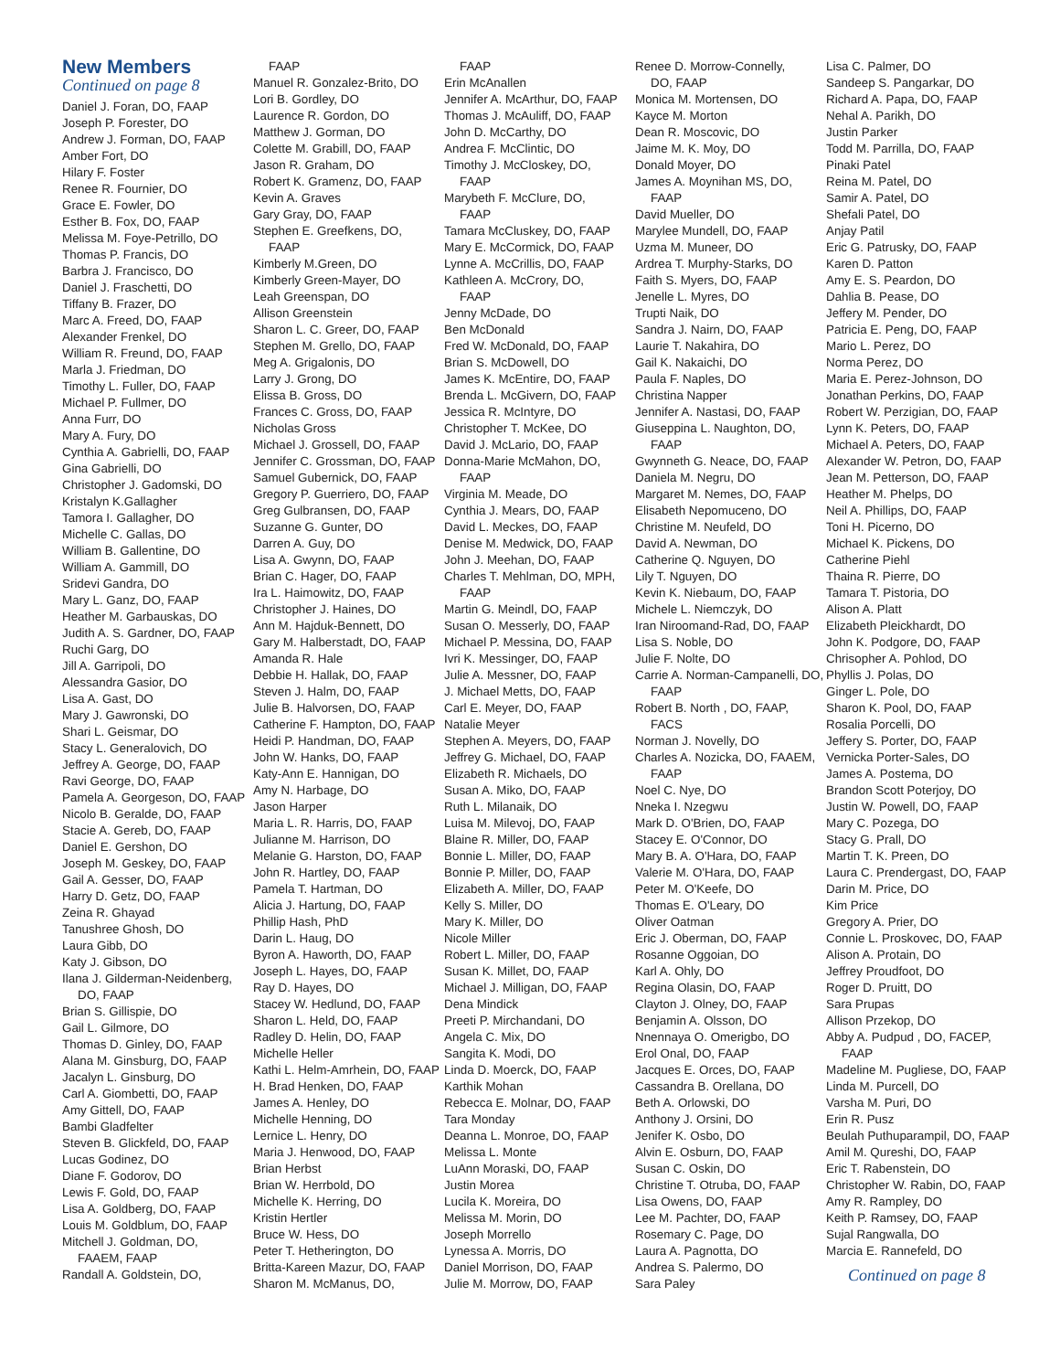New Members
Continued on page 8
Daniel J. Foran, DO, FAAP
Joseph P. Forester, DO
Andrew J. Forman, DO, FAAP
Amber Fort, DO
Hilary F. Foster
Renee R. Fournier, DO
Grace E. Fowler, DO
Esther B. Fox, DO, FAAP
Melissa M. Foye-Petrillo, DO
Thomas P. Francis, DO
Barbra J. Francisco, DO
Daniel J. Fraschetti, DO
Tiffany B. Frazer, DO
Marc A. Freed, DO, FAAP
Alexander Frenkel, DO
William R. Freund, DO, FAAP
Marla J. Friedman, DO
Timothy L. Fuller, DO, FAAP
Michael P. Fullmer, DO
Anna Furr, DO
Mary A. Fury, DO
Cynthia A. Gabrielli, DO, FAAP
Gina Gabrielli, DO
Christopher J. Gadomski, DO
Kristalyn K.Gallagher
Tamora I. Gallagher, DO
Michelle C. Gallas, DO
William B. Gallentine, DO
William A. Gammill, DO
Sridevi Gandra, DO
Mary L. Ganz, DO, FAAP
Heather M. Garbauskas, DO
Judith A. S. Gardner, DO, FAAP
Ruchi Garg, DO
Jill A. Garripoli, DO
Alessandra Gasior, DO
Lisa A. Gast, DO
Mary J. Gawronski, DO
Shari L. Geismar, DO
Stacy L. Generalovich, DO
Jeffrey A. George, DO, FAAP
Ravi George, DO, FAAP
Pamela A. Georgeson, DO, FAAP
Nicolo B. Geralde, DO, FAAP
Stacie A. Gereb, DO, FAAP
Daniel E. Gershon, DO
Joseph M. Geskey, DO, FAAP
Gail A. Gesser, DO, FAAP
Harry D. Getz, DO, FAAP
Zeina R. Ghayad
Tanushree Ghosh, DO
Laura Gibb, DO
Katy J. Gibson, DO
Ilana J. Gilderman-Neidenberg,
DO, FAAP
Brian S. Gillispie, DO
Gail L. Gilmore, DO
Thomas D. Ginley, DO, FAAP
Alana M. Ginsburg, DO, FAAP
Jacalyn L. Ginsburg, DO
Carl A. Giombetti, DO, FAAP
Amy Gittell, DO, FAAP
Bambi Gladfelter
Steven B. Glickfeld, DO, FAAP
Lucas Godinez, DO
Diane F. Godorov, DO
Lewis F. Gold, DO, FAAP
Lisa A. Goldberg, DO, FAAP
Louis M. Goldblum, DO, FAAP
Mitchell J. Goldman, DO,
FAAEM, FAAP
Randall A. Goldstein, DO,
FAAP
Manuel R. Gonzalez-Brito, DO
Lori B. Gordley, DO
Laurence R. Gordon, DO
Matthew J. Gorman, DO
Colette M. Grabill, DO, FAAP
Jason R. Graham, DO
Robert K. Gramenz, DO, FAAP
Kevin A. Graves
Gary Gray, DO, FAAP
Stephen E. Greefkens, DO,
FAAP
Kimberly M.Green, DO
Kimberly Green-Mayer, DO
Leah Greenspan, DO
Allison Greenstein
Sharon L. C. Greer, DO, FAAP
Stephen M. Grello, DO, FAAP
Meg A. Grigalonis, DO
Larry J. Grong, DO
Elissa B. Gross, DO
Frances C. Gross, DO, FAAP
Nicholas Gross
Michael J. Grossell, DO, FAAP
Jennifer C. Grossman, DO, FAAP
Samuel Gubernick, DO, FAAP
Gregory P. Guerriero, DO, FAAP
Greg Gulbransen, DO, FAAP
Suzanne G. Gunter, DO
Darren A. Guy, DO
Lisa A. Gwynn, DO, FAAP
Brian C. Hager, DO, FAAP
Ira L. Haimowitz, DO, FAAP
Christopher J. Haines, DO
Ann M. Hajduk-Bennett, DO
Gary M. Halberstadt, DO, FAAP
Amanda R. Hale
Debbie H. Hallak, DO, FAAP
Steven J. Halm, DO, FAAP
Julie B. Halvorsen, DO, FAAP
Catherine F. Hampton, DO, FAAP
Heidi P. Handman, DO, FAAP
John W. Hanks, DO, FAAP
Katy-Ann E. Hannigan, DO
Amy N. Harbage, DO
Jason Harper
Maria L. R. Harris, DO, FAAP
Julianne M. Harrison, DO
Melanie G. Harston, DO, FAAP
John R. Hartley, DO, FAAP
Pamela T. Hartman, DO
Alicia J. Hartung, DO, FAAP
Phillip Hash, PhD
Darin L. Haug, DO
Byron A. Haworth, DO, FAAP
Joseph L. Hayes, DO, FAAP
Ray D. Hayes, DO
Stacey W. Hedlund, DO, FAAP
Sharon L. Held, DO, FAAP
Radley D. Helin, DO, FAAP
Michelle Heller
Kathi L. Helm-Amrhein, DO, FAAP
H. Brad Henken, DO, FAAP
James A. Henley, DO
Michelle Henning, DO
Lernice L. Henry, DO
Maria J. Henwood, DO, FAAP
Brian Herbst
Brian W. Herrbold, DO
Michelle K. Herring, DO
Kristin Hertler
Bruce W. Hess, DO
Peter T. Hetherington, DO
Britta-Kareen Mazur, DO, FAAP
Sharon M. McManus, DO,
FAAP
Erin McAnallen
Jennifer A. McArthur, DO, FAAP
Thomas J. McAuliff, DO, FAAP
John D. McCarthy, DO
Andrea F. McClintic, DO
Timothy J. McCloskey, DO,
FAAP
Marybeth F. McClure, DO,
FAAP
Tamara McCluskey, DO, FAAP
Mary E. McCormick, DO, FAAP
Lynne A. McCrillis, DO, FAAP
Kathleen A. McCrory, DO,
FAAP
Jenny McDade, DO
Ben McDonald
Fred W. McDonald, DO, FAAP
Brian S. McDowell, DO
James K. McEntire, DO, FAAP
Brenda L. McGivern, DO, FAAP
Jessica R. McIntyre, DO
Christopher T. McKee, DO
David J. McLario, DO, FAAP
Donna-Marie McMahon, DO,
FAAP
Virginia M. Meade, DO
Cynthia J. Mears, DO, FAAP
David L. Meckes, DO, FAAP
Denise M. Medwick, DO, FAAP
John J. Meehan, DO, FAAP
Charles T. Mehlman, DO, MPH,
FAAP
Martin G. Meindl, DO, FAAP
Susan O. Messerly, DO, FAAP
Michael P. Messina, DO, FAAP
Ivri K. Messinger, DO, FAAP
Julie A. Messner, DO, FAAP
J. Michael Metts, DO, FAAP
Carl E. Meyer, DO, FAAP
Natalie Meyer
Stephen A. Meyers, DO, FAAP
Jeffrey G. Michael, DO, FAAP
Elizabeth R. Michaels, DO
Susan A. Miko, DO, FAAP
Ruth L. Milanaik, DO
Luisa M. Milevoj, DO, FAAP
Blaine R. Miller, DO, FAAP
Bonnie L. Miller, DO, FAAP
Bonnie P. Miller, DO, FAAP
Elizabeth A. Miller, DO, FAAP
Kelly S. Miller, DO
Mary K. Miller, DO
Nicole Miller
Robert L. Miller, DO, FAAP
Susan K. Millet, DO, FAAP
Michael J. Milligan, DO, FAAP
Dena Mindick
Preeti P. Mirchandani, DO
Angela C. Mix, DO
Sangita K. Modi, DO
Linda D. Moerck, DO, FAAP
Karthik Mohan
Rebecca E. Molnar, DO, FAAP
Tara Monday
Deanna L. Monroe, DO, FAAP
Melissa L. Monte
LuAnn Moraski, DO, FAAP
Justin Morea
Lucila K. Moreira, DO
Melissa M. Morin, DO
Joseph Morrello
Lynessa A. Morris, DO
Daniel Morrison, DO, FAAP
Julie M. Morrow, DO, FAAP
Renee D. Morrow-Connelly,
DO, FAAP
Monica M. Mortensen, DO
Kayce M. Morton
Dean R. Moscovic, DO
Jaime M. K. Moy, DO
Donald Moyer, DO
James A. Moynihan MS, DO,
FAAP
David Mueller, DO
Marylee Mundell, DO, FAAP
Uzma M. Muneer, DO
Ardrea T. Murphy-Starks, DO
Faith S. Myers, DO, FAAP
Jenelle L. Myres, DO
Trupti Naik, DO
Sandra J. Nairn, DO, FAAP
Laurie T. Nakahira, DO
Gail K. Nakaichi, DO
Paula F. Naples, DO
Christina Napper
Jennifer A. Nastasi, DO, FAAP
Giuseppina L. Naughton, DO,
FAAP
Gwynneth G. Neace, DO, FAAP
Daniela M. Negru, DO
Margaret M. Nemes, DO, FAAP
Elisabeth Nepomuceno, DO
Christine M. Neufeld, DO
David A. Newman, DO
Catherine Q. Nguyen, DO
Lily T. Nguyen, DO
Kevin K. Niebaum, DO, FAAP
Michele L. Niemczyk, DO
Iran Niroomand-Rad, DO, FAAP
Lisa S. Noble, DO
Julie F. Nolte, DO
Carrie A. Norman-Campanelli, DO,
FAAP
Robert B. North , DO, FAAP,
FACS
Norman J. Novelly, DO
Charles A. Nozicka, DO, FAAEM,
FAAP
Noel C. Nye, DO
Nneka I. Nzegwu
Mark D. O'Brien, DO, FAAP
Stacey E. O'Connor, DO
Mary B. A. O'Hara, DO, FAAP
Valerie M. O'Hara, DO, FAAP
Peter M. O'Keefe, DO
Thomas E. O'Leary, DO
Oliver Oatman
Eric J. Oberman, DO, FAAP
Rosanne Oggoian, DO
Karl A. Ohly, DO
Regina Olasin, DO, FAAP
Clayton J. Olney, DO, FAAP
Benjamin A. Olsson, DO
Nnennaya O. Omerigbo, DO
Erol Onal, DO, FAAP
Jacques E. Orces, DO, FAAP
Cassandra B. Orellana, DO
Beth A. Orlowski, DO
Anthony J. Orsini, DO
Jenifer K. Osbo, DO
Alvin E. Osburn, DO, FAAP
Susan C. Oskin, DO
Christine T. Otruba, DO, FAAP
Lisa Owens, DO, FAAP
Lee M. Pachter, DO, FAAP
Rosemary C. Page, DO
Laura A. Pagnotta, DO
Andrea S. Palermo, DO
Sara Paley
Lisa C. Palmer, DO
Sandeep S. Pangarkar, DO
Richard A. Papa, DO, FAAP
Nehal A. Parikh, DO
Justin Parker
Todd M. Parrilla, DO, FAAP
Pinaki Patel
Reina M. Patel, DO
Samir A. Patel, DO
Shefali Patel, DO
Anjay Patil
Eric G. Patrusky, DO, FAAP
Karen D. Patton
Amy E. S. Peardon, DO
Dahlia B. Pease, DO
Jeffery M. Pender, DO
Patricia E. Peng, DO, FAAP
Mario L. Perez, DO
Norma Perez, DO
Maria E. Perez-Johnson, DO
Jonathan Perkins, DO, FAAP
Robert W. Perzigian, DO, FAAP
Lynn K. Peters, DO, FAAP
Michael A. Peters, DO, FAAP
Alexander W. Petron, DO, FAAP
Jean M. Petterson, DO, FAAP
Heather M. Phelps, DO
Neil A. Phillips, DO, FAAP
Toni H. Picerno, DO
Michael K. Pickens, DO
Catherine Piehl
Thaina R. Pierre, DO
Tamara T. Pistoria, DO
Alison A. Platt
Elizabeth Pleickhardt, DO
John K. Podgore, DO, FAAP
Chrisopher A. Pohlod, DO
Phyllis J. Polas, DO
Ginger L. Pole, DO
Sharon K. Pool, DO, FAAP
Rosalia Porcelli, DO
Jeffery S. Porter, DO, FAAP
Vernicka Porter-Sales, DO
James A. Postema, DO
Brandon Scott Poterjoy, DO
Justin W. Powell, DO, FAAP
Mary C. Pozega, DO
Stacy G. Prall, DO
Martin T. K. Preen, DO
Laura C. Prendergast, DO, FAAP
Darin M. Price, DO
Kim Price
Gregory A. Prier, DO
Connie L. Proskovec, DO, FAAP
Alison A. Protain, DO
Jeffrey Proudfoot, DO
Roger D. Pruitt, DO
Sara Prupas
Allison Przekop, DO
Abby A. Pudpud , DO, FACEP,
FAAP
Madeline M. Pugliese, DO, FAAP
Linda M. Purcell, DO
Varsha M. Puri, DO
Erin R. Pusz
Beulah Puthuparampil, DO, FAAP
Amil M. Qureshi, DO, FAAP
Eric T. Rabenstein, DO
Christopher W. Rabin, DO, FAAP
Amy R. Rampley, DO
Keith P. Ramsey, DO, FAAP
Sujal Rangwalla, DO
Marcia E. Rannefeld, DO
Continued on page 8